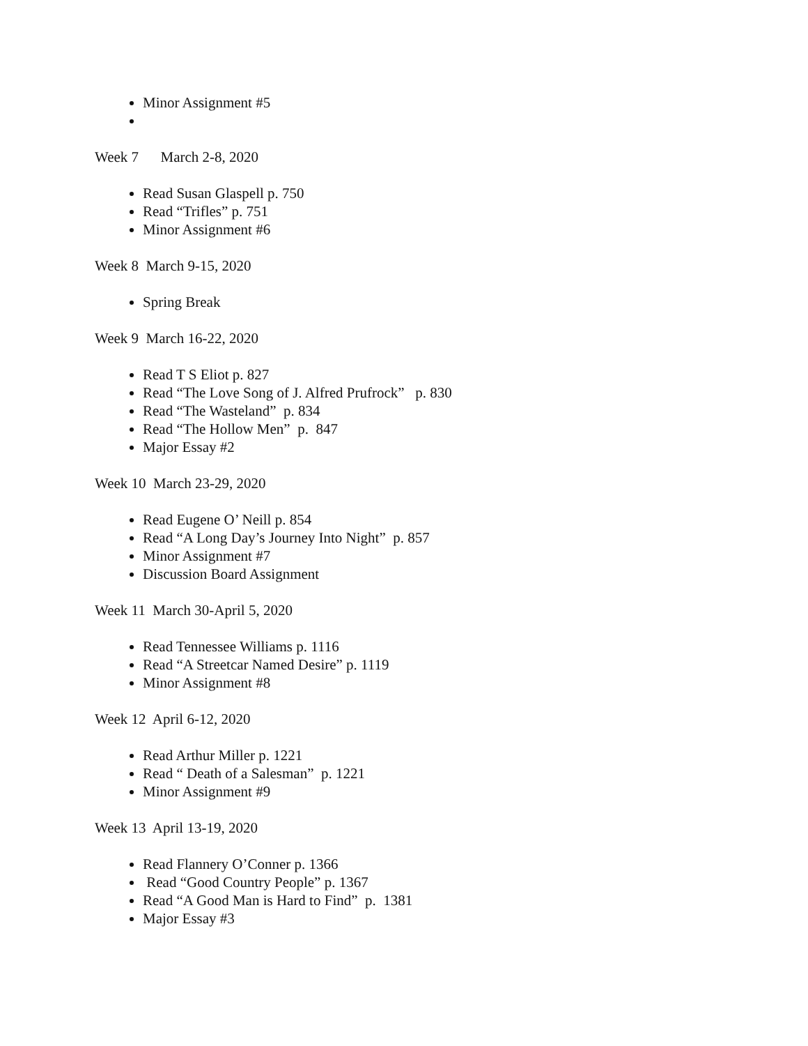Minor Assignment #5
Week 7 March 2-8, 2020
Read Susan Glaspell p. 750
Read “Trifles” p. 751
Minor Assignment #6
Week 8 March 9-15, 2020
Spring Break
Week 9 March 16-22, 2020
Read T S Eliot p. 827
Read “The Love Song of J. Alfred Prufrock” p. 830
Read “The Wasteland” p. 834
Read “The Hollow Men” p. 847
Major Essay #2
Week 10 March 23-29, 2020
Read Eugene O’ Neill p. 854
Read “A Long Day’s Journey Into Night” p. 857
Minor Assignment #7
Discussion Board Assignment
Week 11 March 30-April 5, 2020
Read Tennessee Williams p. 1116
Read “A Streetcar Named Desire” p. 1119
Minor Assignment #8
Week 12 April 6-12, 2020
Read Arthur Miller p. 1221
Read “ Death of a Salesman” p. 1221
Minor Assignment #9
Week 13 April 13-19, 2020
Read Flannery O’Conner p. 1366
Read “Good Country People” p. 1367
Read “A Good Man is Hard to Find” p. 1381
Major Essay #3